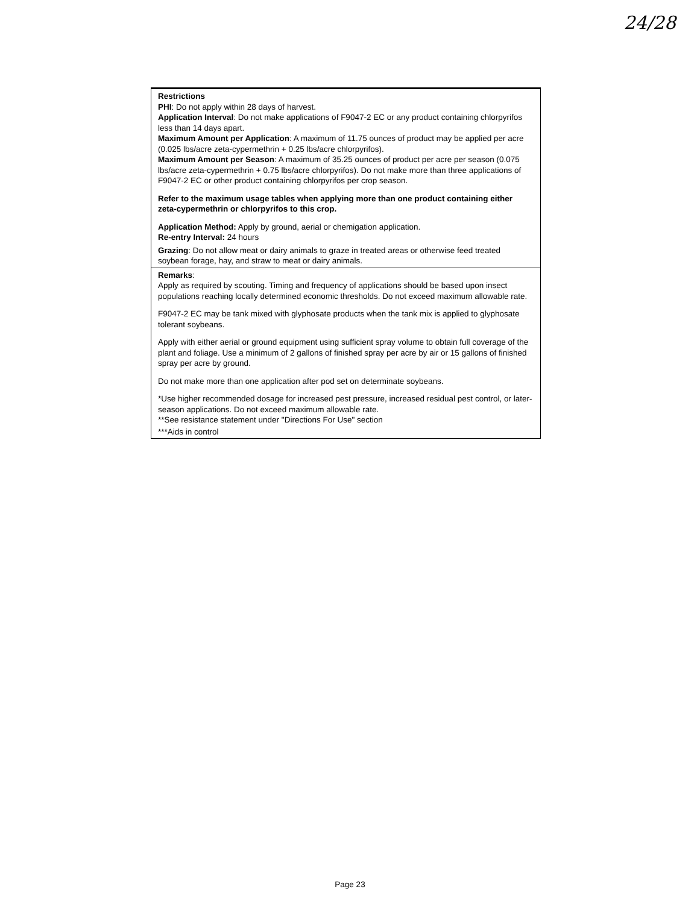24/28
| Restrictions PHI : Do not apply within 28 days of harvest. Application Interval : Do not make applications of F9047-2 EC or any product containing chlorpyrifos less than 14 days apart. Maximum Amount per Application : A maximum of 11.75 ounces of product may be applied per acre (0.025 lbs/acre zeta-cypermethrin + 0.25 lbs/acre chlorpyrifos). Maximum Amount per Season : A maximum of 35.25 ounces of product per acre per season (0.075 lbs/acre zeta-cypermethrin + 0.75 lbs/acre chlorpyrifos). Do not make more than three applications of F9047-2 EC or other product containing chlorpyrifos per crop season. Refer to the maximum usage tables when applying more than one product containing either zeta-cypermethrin or chlorpyrifos to this crop. Application Method: Apply by ground, aerial or chemigation application. Re-entry Interval: 24 hours Grazing : Do not allow meat or dairy animals to graze in treated areas or otherwise feed treated soybean forage, hay, and straw to meat or dairy animals. |
| Remarks : Apply as required by scouting. Timing and frequency of applications should be based upon insect populations reaching locally determined economic thresholds. Do not exceed maximum allowable rate. F9047-2 EC may be tank mixed with glyphosate products when the tank mix is applied to glyphosate tolerant soybeans. Apply with either aerial or ground equipment using sufficient spray volume to obtain full coverage of the plant and foliage. Use a minimum of 2 gallons of finished spray per acre by air or 15 gallons of finished spray per acre by ground. Do not make more than one application after pod set on determinate soybeans. *Use higher recommended dosage for increased pest pressure, increased residual pest control, or later-season applications. Do not exceed maximum allowable rate. **See resistance statement under "Directions For Use" section ***Aids in control |
Page 23